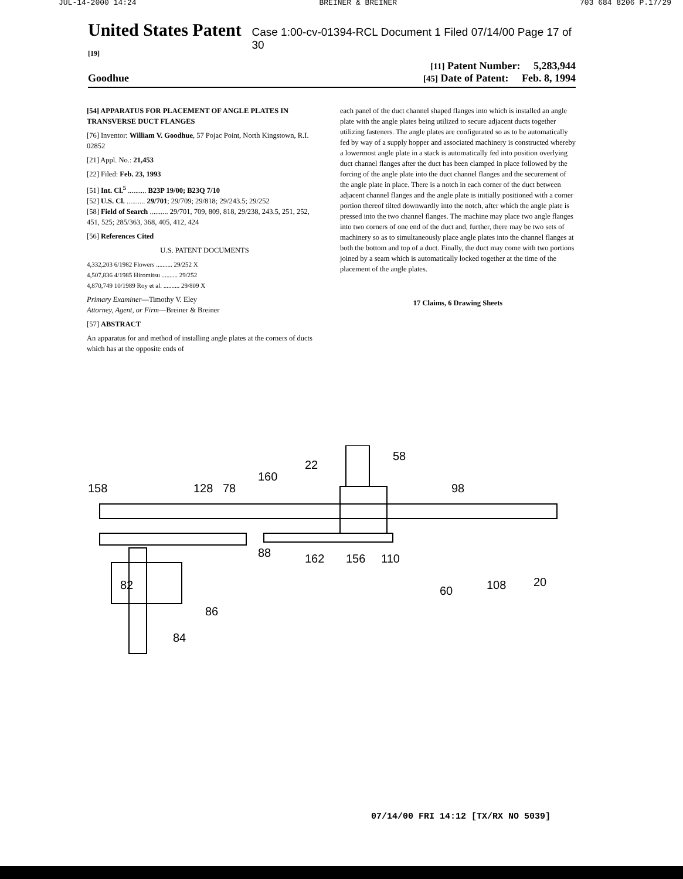JUL-14-2000 14:24 BREINER & BREINER 703 684 8206 P.17/29
United States Patent [19] Case 1:00-cv-01394-RCL Document 1 Filed 07/14/00 Page 17 of 30
[11] Patent Number: 5,283,944
Goodhue [45] Date of Patent: Feb. 8, 1994
[54] APPARATUS FOR PLACEMENT OF ANGLE PLATES IN TRANSVERSE DUCT FLANGES
[76] Inventor: William V. Goodhue, 57 Pojac Point, North Kingstown, R.I. 02852
[21] Appl. No.: 21,453
[22] Filed: Feb. 23, 1993
[51] Int. Cl.<sup>5</sup> .......... B23P 19/00; B23Q 7/10
[52] U.S. Cl. .......... 29/701; 29/709; 29/818; 29/243.5; 29/252
[58] Field of Search .......... 29/701, 709, 809, 818, 29/238, 243.5, 251, 252, 451, 525; 285/363, 368, 405, 412, 424
[56] References Cited
U.S. PATENT DOCUMENTS
4,332,203 6/1982 Flowers .......... 29/252 X
4,507,836 4/1985 Hiromitsu .......... 29/252
4,870,749 10/1989 Roy et al. .......... 29/809 X
Primary Examiner—Timothy V. Eley
Attorney, Agent, or Firm—Breiner & Breiner
[57] ABSTRACT
An apparatus for and method of installing angle plates at the corners of ducts which has at the opposite ends of
each panel of the duct channel shaped flanges into which is installed an angle plate with the angle plates being utilized to secure adjacent ducts together utilizing fasteners. The angle plates are configurated so as to be automatically fed by way of a supply hopper and associated machinery is constructed whereby a lowermost angle plate in a stack is automatically fed into position overlying duct channel flanges after the duct has been clamped in place followed by the forcing of the angle plate into the duct channel flanges and the securement of the angle plate in place. There is a notch in each corner of the duct between adjacent channel flanges and the angle plate is initially positioned with a corner portion thereof tilted downwardly into the notch, after which the angle plate is pressed into the two channel flanges. The machine may place two angle flanges into two corners of one end of the duct and, further, there may be two sets of machinery so as to simultaneously place angle plates into the channel flanges at both the bottom and top of a duct. Finally, the duct may come with two portions joined by a seam which is automatically locked together at the time of the placement of the angle plates.
17 Claims, 6 Drawing Sheets
158
128
78
160
22
58
98
88
82
86
84
162
156
110
60
108
20
07/14/00 FRI 14:12 [TX/RX NO 5039]